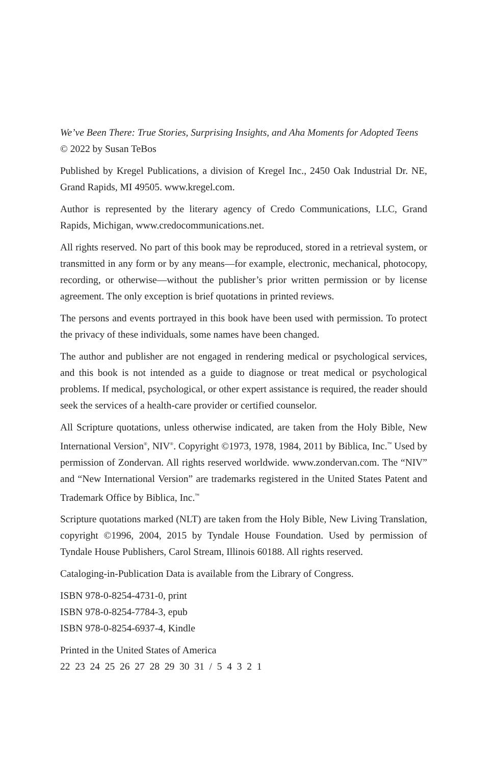We’ve Been There: True Stories, Surprising Insights, and Aha Moments for Adopted Teens
© 2022 by Susan TeBos
Published by Kregel Publications, a division of Kregel Inc., 2450 Oak Industrial Dr. NE, Grand Rapids, MI 49505. www.kregel.com.
Author is represented by the literary agency of Credo Communications, LLC, Grand Rapids, Michigan, www.credocommunications.net.
All rights reserved. No part of this book may be reproduced, stored in a retrieval system, or transmitted in any form or by any means—for example, electronic, mechanical, photocopy, recording, or otherwise—without the publisher’s prior written permission or by license agreement. The only exception is brief quotations in printed reviews.
The persons and events portrayed in this book have been used with permission. To protect the privacy of these individuals, some names have been changed.
The author and publisher are not engaged in rendering medical or psychological services, and this book is not intended as a guide to diagnose or treat medical or psychological problems. If medical, psychological, or other expert assistance is required, the reader should seek the services of a health-care provider or certified counselor.
All Scripture quotations, unless otherwise indicated, are taken from the Holy Bible, New International Version<sup>®</sup>, NIV<sup>®</sup>. Copyright ©1973, 1978, 1984, 2011 by Biblica, Inc.<sup>™</sup> Used by permission of Zondervan. All rights reserved worldwide. www.zondervan.com. The “NIV” and “New International Version” are trademarks registered in the United States Patent and Trademark Office by Biblica, Inc.<sup>™</sup>
Scripture quotations marked (NLT) are taken from the Holy Bible, New Living Translation, copyright ©1996, 2004, 2015 by Tyndale House Foundation. Used by permission of Tyndale House Publishers, Carol Stream, Illinois 60188. All rights reserved.
Cataloging-in-Publication Data is available from the Library of Congress.
ISBN 978-0-8254-4731-0, print
ISBN 978-0-8254-7784-3, epub
ISBN 978-0-8254-6937-4, Kindle
Printed in the United States of America
22 23 24 25 26 27 28 29 30 31 / 5 4 3 2 1